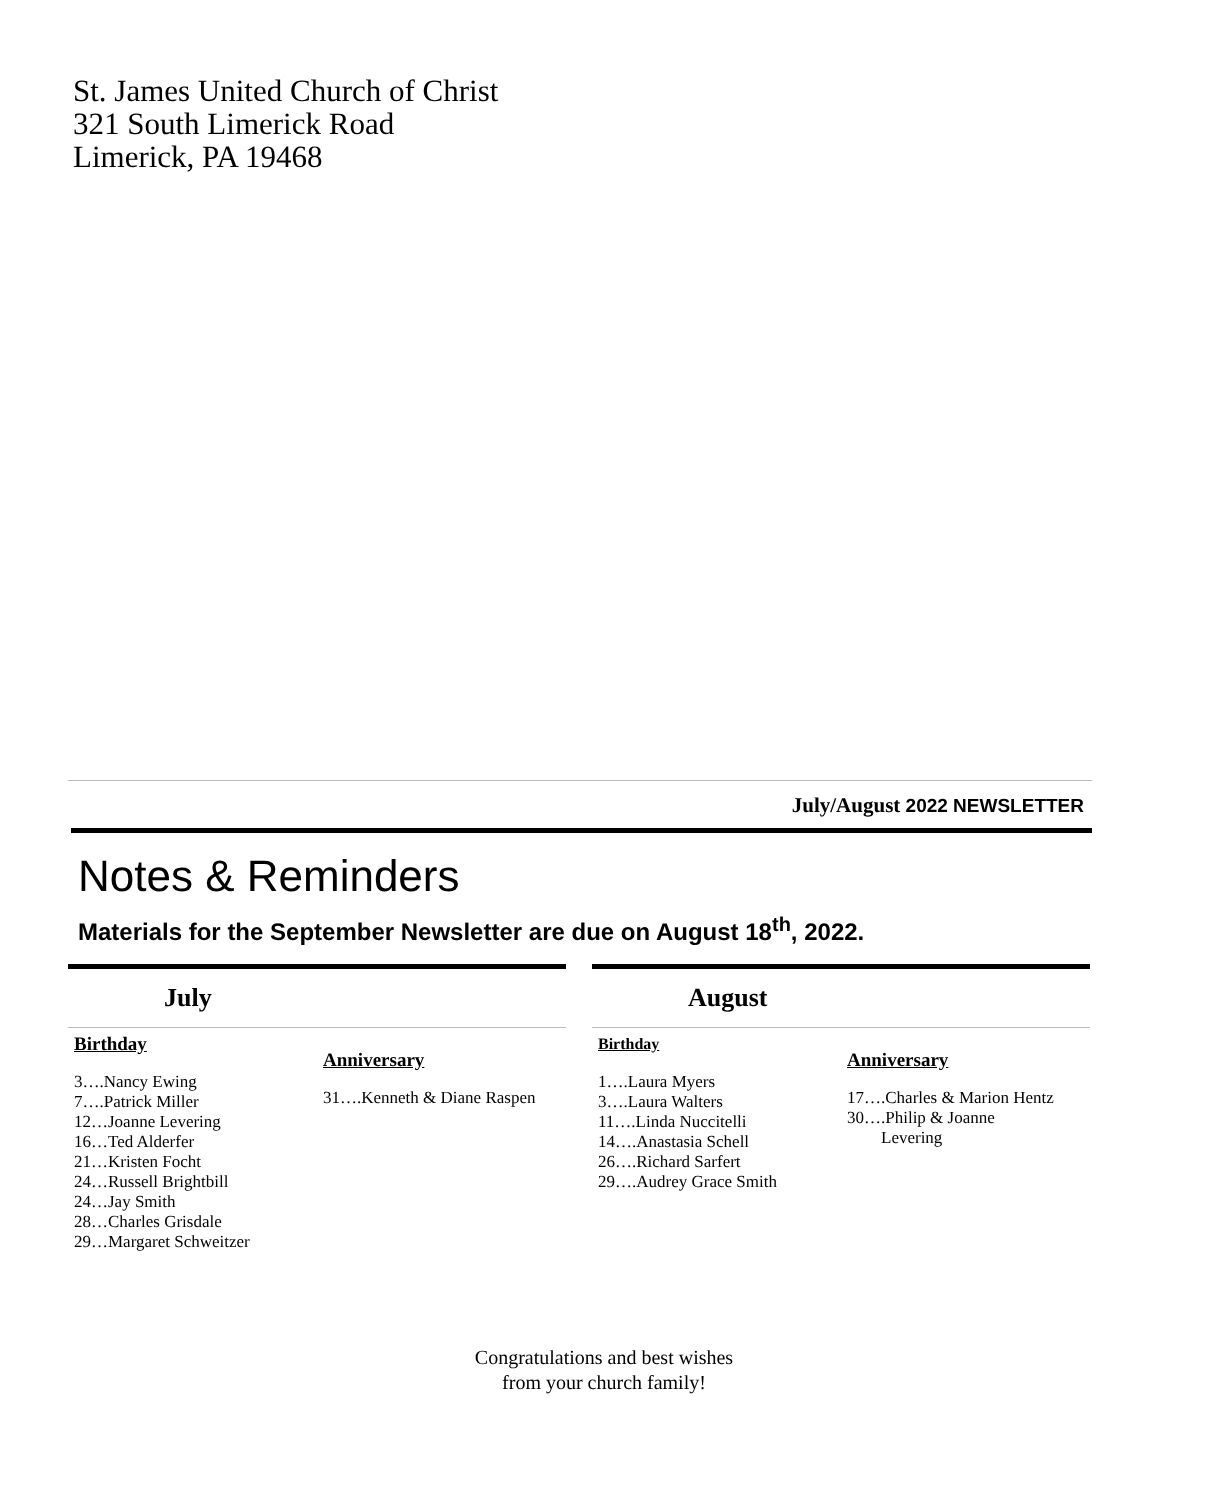St. James United Church of Christ
321 South Limerick Road
Limerick, PA 19468
July/August 2022 NEWSLETTER
Notes & Reminders
Materials for the September Newsletter are due on August 18<sup>th</sup>, 2022.
July
Birthday
3….Nancy Ewing
7….Patrick Miller
12…Joanne Levering
16…Ted Alderfer
21…Kristen Focht
24…Russell Brightbill
24…Jay Smith
28…Charles Grisdale
29…Margaret Schweitzer
Anniversary
31….Kenneth & Diane Raspen
August
Birthday
1….Laura Myers
3….Laura Walters
11….Linda Nuccitelli
14….Anastasia Schell
26….Richard Sarfert
29….Audrey Grace Smith
Anniversary
17….Charles & Marion Hentz
30….Philip & Joanne
Levering
Congratulations and best wishes
from your church family!